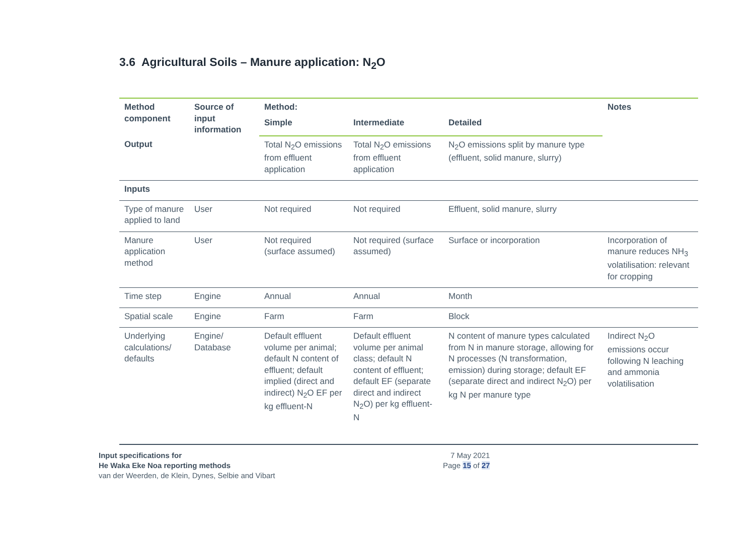3.6 Agricultural Soils – Manure application: N<sub>2</sub>O
| Method component | Source of input information | Method: | | | Notes |
| --- | --- | --- | --- | --- | --- |
| | | Simple | Intermediate | Detailed | |
| Output | | Total N<sub>2</sub>O emissions from effluent application | Total N<sub>2</sub>O emissions from effluent application | N<sub>2</sub>O emissions split by manure type (effluent, solid manure, slurry) | |
| Inputs | | | | | |
| Type of manure applied to land | User | Not required | Not required | Effluent, solid manure, slurry | |
| Manure application method | User | Not required (surface assumed) | Not required (surface assumed) | Surface or incorporation | Incorporation of manure reduces NH<sub>3</sub> volatilisation: relevant for cropping |
| Time step | Engine | Annual | Annual | Month | |
| Spatial scale | Engine | Farm | Farm | Block | |
| Underlying calculations/ defaults | Engine/ Database | Default effluent volume per animal; default N content of effluent; default implied (direct and indirect) N<sub>2</sub>O EF per kg effluent-N | Default effluent volume per animal class; default N content of effluent; default EF (separate direct and indirect N<sub>2</sub>O) per kg effluent-N | N content of manure types calculated from N in manure storage, allowing for N processes (N transformation, emission) during storage; default EF (separate direct and indirect N<sub>2</sub>O) per kg N per manure type | Indirect N<sub>2</sub>O emissions occur following N leaching and ammonia volatilisation |
Input specifications for
He Waka Eke Noa reporting methods
van der Weerden, de Klein, Dynes, Selbie and Vibart
7 May 2021
Page 15 of 27